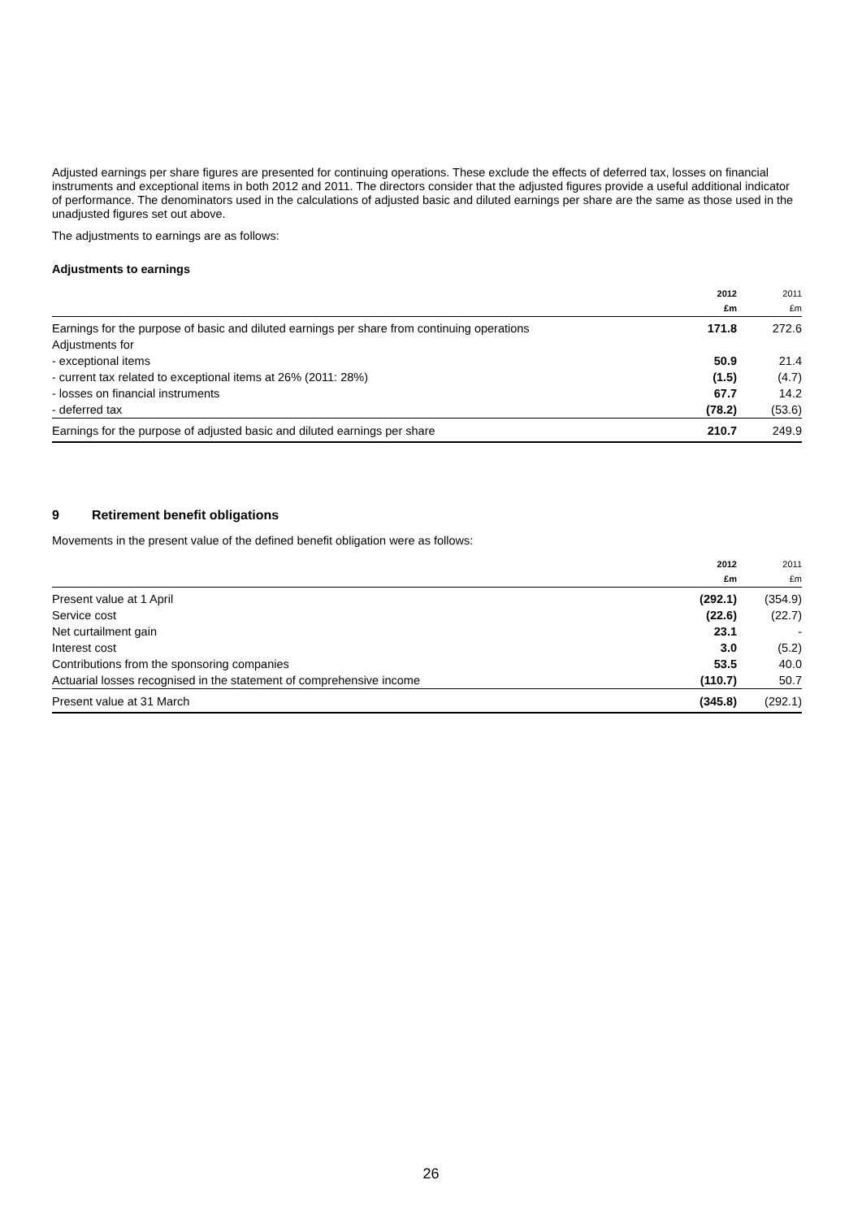Adjusted earnings per share figures are presented for continuing operations. These exclude the effects of deferred tax, losses on financial instruments and exceptional items in both 2012 and 2011. The directors consider that the adjusted figures provide a useful additional indicator of performance. The denominators used in the calculations of adjusted basic and diluted earnings per share are the same as those used in the unadjusted figures set out above.
The adjustments to earnings are as follows:
Adjustments to earnings
| | 2012 £m | 2011 £m |
| --- | --- | --- |
| Earnings for the purpose of basic and diluted earnings per share from continuing operations | 171.8 | 272.6 |
| Adjustments for | | |
| - exceptional items | 50.9 | 21.4 |
| - current tax related to exceptional items at 26% (2011: 28%) | (1.5) | (4.7) |
| - losses on financial instruments | 67.7 | 14.2 |
| - deferred tax | (78.2) | (53.6) |
| Earnings for the purpose of adjusted basic and diluted earnings per share | 210.7 | 249.9 |
9 Retirement benefit obligations
Movements in the present value of the defined benefit obligation were as follows:
| | 2012 £m | 2011 £m |
| --- | --- | --- |
| Present value at 1 April | (292.1) | (354.9) |
| Service cost | (22.6) | (22.7) |
| Net curtailment gain | 23.1 | - |
| Interest cost | 3.0 | (5.2) |
| Contributions from the sponsoring companies | 53.5 | 40.0 |
| Actuarial losses recognised in the statement of comprehensive income | (110.7) | 50.7 |
| Present value at 31 March | (345.8) | (292.1) |
26